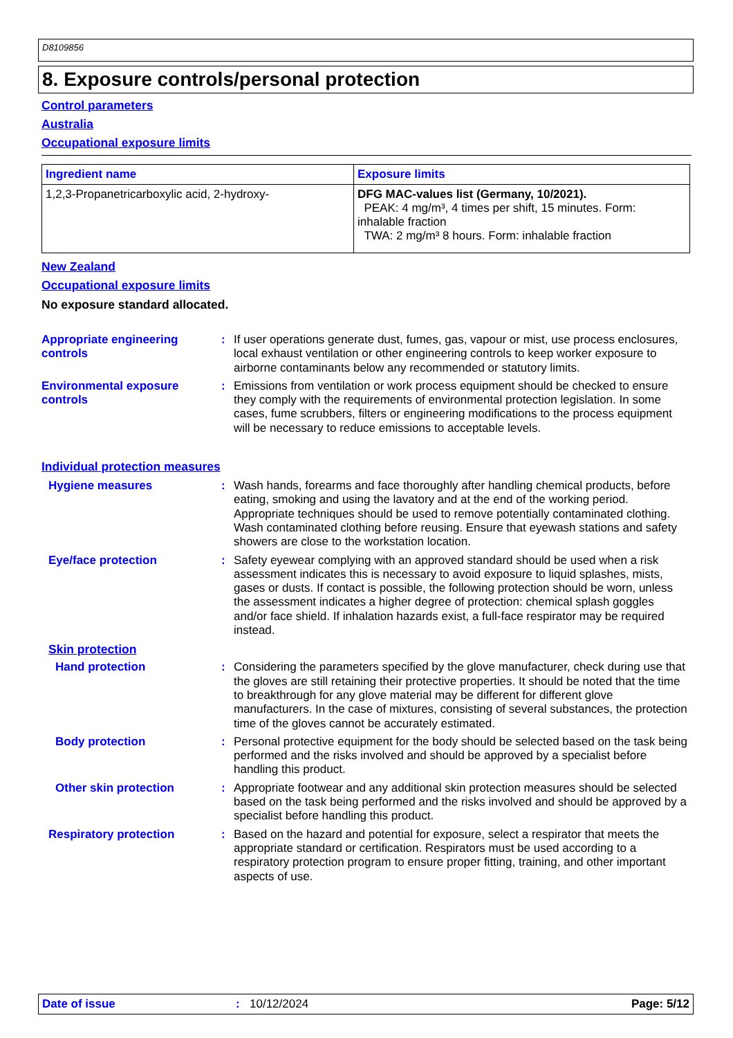D8109856
8. Exposure controls/personal protection
Control parameters
Australia
Occupational exposure limits
| Ingredient name | Exposure limits |
| 1,2,3-Propanetricarboxylic acid, 2-hydroxy- | DFG MAC-values list (Germany, 10/2021). PEAK: 4 mg/m³, 4 times per shift, 15 minutes. Form: inhalable fraction TWA: 2 mg/m³ 8 hours. Form: inhalable fraction |
New Zealand
Occupational exposure limits
No exposure standard allocated.
Appropriate engineering controls
: If user operations generate dust, fumes, gas, vapour or mist, use process enclosures, local exhaust ventilation or other engineering controls to keep worker exposure to airborne contaminants below any recommended or statutory limits.
Environmental exposure controls
: Emissions from ventilation or work process equipment should be checked to ensure they comply with the requirements of environmental protection legislation. In some cases, fume scrubbers, filters or engineering modifications to the process equipment will be necessary to reduce emissions to acceptable levels.
Individual protection measures
Hygiene measures : Wash hands, forearms and face thoroughly after handling chemical products, before eating, smoking and using the lavatory and at the end of the working period. Appropriate techniques should be used to remove potentially contaminated clothing. Wash contaminated clothing before reusing. Ensure that eyewash stations and safety showers are close to the workstation location.
Eye/face protection : Safety eyewear complying with an approved standard should be used when a risk assessment indicates this is necessary to avoid exposure to liquid splashes, mists, gases or dusts. If contact is possible, the following protection should be worn, unless the assessment indicates a higher degree of protection: chemical splash goggles and/or face shield. If inhalation hazards exist, a full-face respirator may be required instead.
Skin protection
Hand protection : Considering the parameters specified by the glove manufacturer, check during use that the gloves are still retaining their protective properties. It should be noted that the time to breakthrough for any glove material may be different for different glove manufacturers. In the case of mixtures, consisting of several substances, the protection time of the gloves cannot be accurately estimated.
Body protection : Personal protective equipment for the body should be selected based on the task being performed and the risks involved and should be approved by a specialist before handling this product.
Other skin protection : Appropriate footwear and any additional skin protection measures should be selected based on the task being performed and the risks involved and should be approved by a specialist before handling this product.
Respiratory protection : Based on the hazard and potential for exposure, select a respirator that meets the appropriate standard or certification. Respirators must be used according to a respiratory protection program to ensure proper fitting, training, and other important aspects of use.
Date of issue: 10/12/2024 Page: 5/12